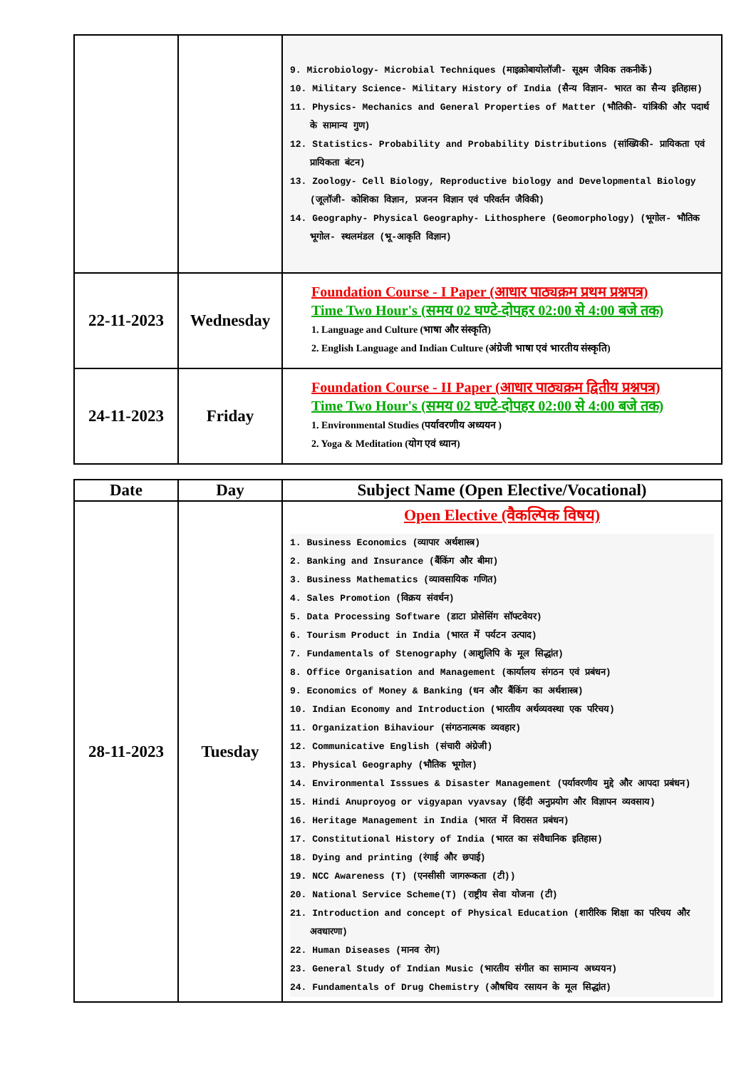| | | 9. Microbiology- Microbial Techniques (माइक्रोबायोलॉजी- सूक्ष्म जैविक तकनीकें) 10. Military Science- Military History of India (सैन्य विज्ञान- भारत का सैन्य इतिहास) 11. Physics- Mechanics and General Properties of Matter (भौतिकी- यांत्रिकी और पदार्थ के सामान्य गुण) 12. Statistics- Probability and Probability Distributions (सांख्यिकी- प्रायिकता एवं प्रायिकता बंटन) 13. Zoology- Cell Biology, Reproductive biology and Developmental Biology (जूलॉजी- कोशिका विज्ञान, प्रजनन विज्ञान एवं परिवर्तन जैविकी) 14. Geography- Physical Geography- Lithosphere (Geomorphology) (भूगोल- भौतिक भूगोल- स्थलमंडल (भू-आकृति विज्ञान) |
| 22-11-2023 | Wednesday | Foundation Course - I Paper (आधार पाठ्यक्रम प्रथम प्रश्नपत्र) Time Two Hour's (समय 02 घण्टे-दोपहर 02:00 से 4:00 बजे तक) 1. Language and Culture (भाषा और संस्कृति) 2. English Language and Indian Culture (अंग्रेजी भाषा एवं भारतीय संस्कृति) |
| 24-11-2023 | Friday | Foundation Course - II Paper (आधार पाठ्यक्रम द्वितीय प्रश्नपत्र) Time Two Hour's (समय 02 घण्टे-दोपहर 02:00 से 4:00 बजे तक) 1. Environmental Studies (पर्यावरणीय अध्ययन ) 2. Yoga & Meditation (योग एवं ध्यान) |
| Date | Day | Subject Name (Open Elective/Vocational) |
| --- | --- | --- |
| 28-11-2023 | Tuesday | Open Elective (वैकल्पिक विषय) 1. Business Economics (व्यापार अर्थशास्त्र) 2. Banking and Insurance (बैंकिंग और बीमा) 3. Business Mathematics (व्यावसायिक गणित) 4. Sales Promotion (विक्रय संवर्धन) 5. Data Processing Software (डाटा प्रोसेसिंग सॉफ्टवेयर) 6. Tourism Product in India (भारत में पर्यटन उत्पाद) 7. Fundamentals of Stenography (आशुलिपि के मूल सिद्धांत) 8. Office Organisation and Management (कार्यालय संगठन एवं प्रबंधन) 9. Economics of Money & Banking (धन और बैंकिंग का अर्थशास्त्र) 10. Indian Economy and Introduction (भारतीय अर्थव्यवस्था एक परिचय) 11. Organization Bihaviour (संगठनात्मक व्यवहार) 12. Communicative English (संचारी अंग्रेजी) 13. Physical Geography (भौतिक भूगोल) 14. Environmental Isssues & Disaster Management (पर्यावरणीय मुद्दे और आपदा प्रबंधन) 15. Hindi Anuproyog or vigyapan vyavsay (हिंदी अनुप्रयोग और विज्ञापन व्यवसाय) 16. Heritage Management in India (भारत में विरासत प्रबंधन) 17. Constitutional History of India (भारत का संवैधानिक इतिहास) 18. Dying and printing (रंगाई और छपाई) 19. NCC Awareness (T) (एनसीसी जागरूकता (टी)) 20. National Service Scheme(T) (राष्ट्रीय सेवा योजना (टी) 21. Introduction and concept of Physical Education (शारीरिक शिक्षा का परिचय और अवधारणा) 22. Human Diseases (मानव रोग) 23. General Study of Indian Music (भारतीय संगीत का सामान्य अध्ययन) 24. Fundamentals of Drug Chemistry (औषधिय रसायन के मूल सिद्धांत) |